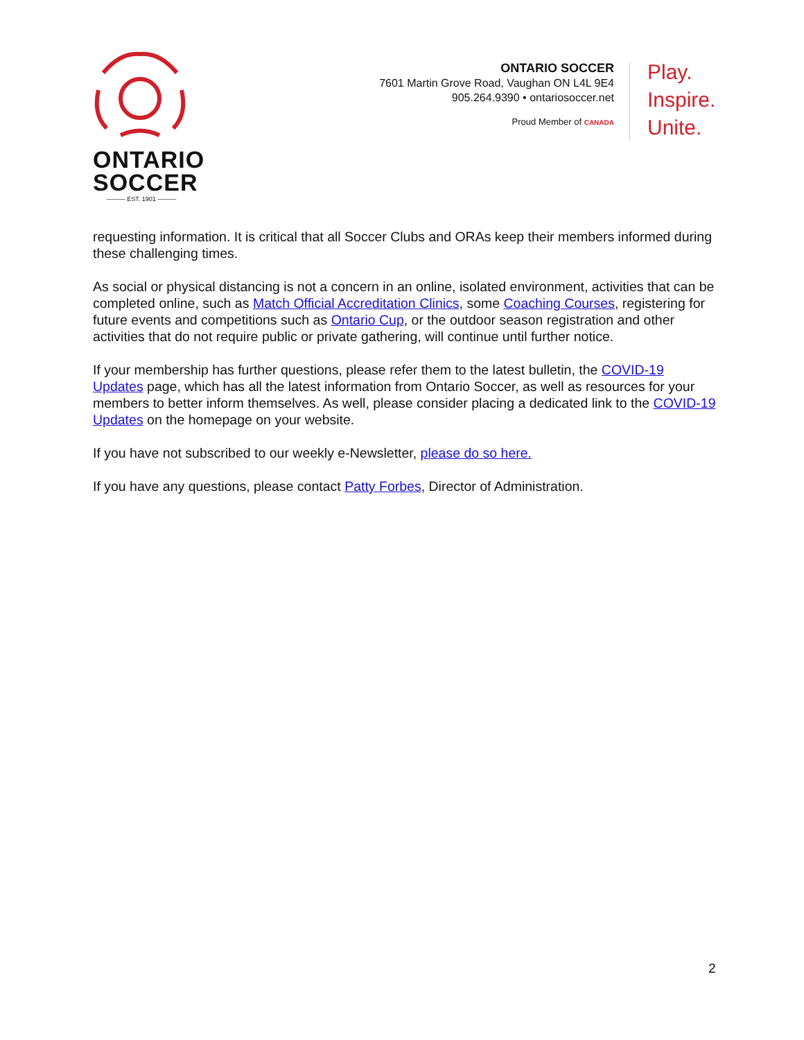ONTARIO
SOCCER
——— EST. 1901 ———
ONTARIO SOCCER
7601 Martin Grove Road, Vaughan ON L4L 9E4
905.264.9390 • ontariosoccer.net
Proud Member of CANADA
Play.
Inspire.
Unite.
requesting information. It is critical that all Soccer Clubs and ORAs keep their members informed during these challenging times.
As social or physical distancing is not a concern in an online, isolated environment, activities that can be completed online, such as Match Official Accreditation Clinics, some Coaching Courses, registering for future events and competitions such as Ontario Cup, or the outdoor season registration and other activities that do not require public or private gathering, will continue until further notice.
If your membership has further questions, please refer them to the latest bulletin, the COVID-19 Updates page, which has all the latest information from Ontario Soccer, as well as resources for your members to better inform themselves. As well, please consider placing a dedicated link to the COVID-19 Updates on the homepage on your website.
If you have not subscribed to our weekly e-Newsletter, please do so here.
If you have any questions, please contact Patty Forbes, Director of Administration.
2